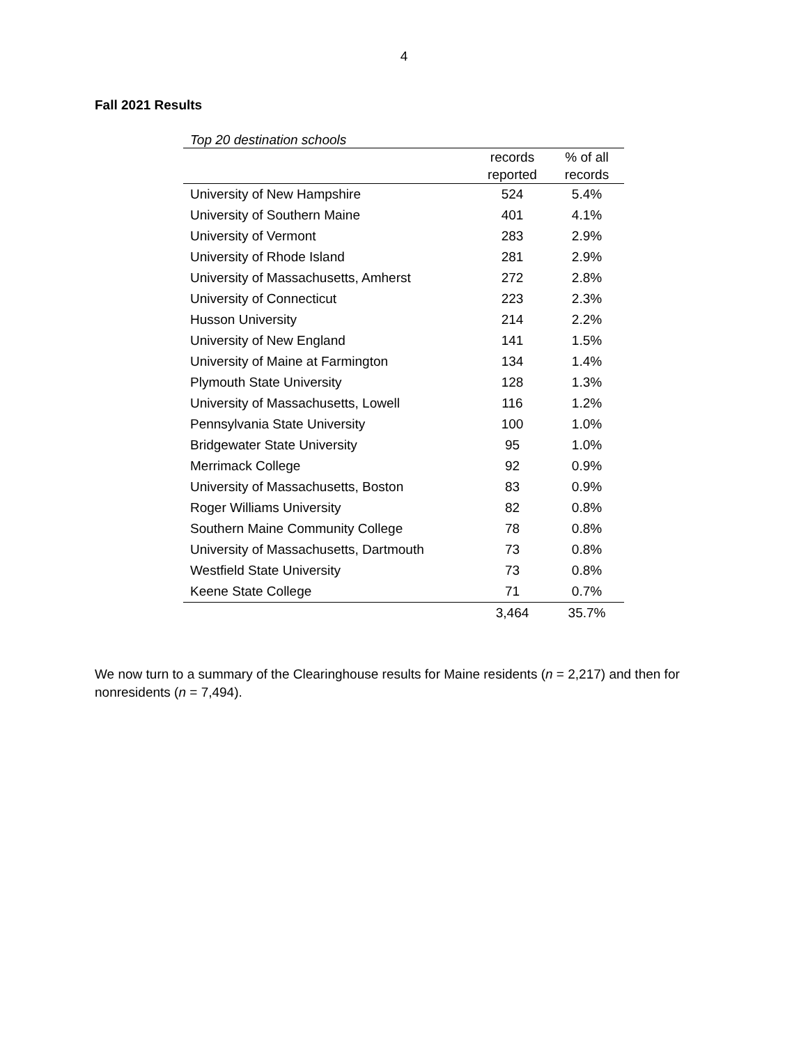4
Fall 2021 Results
Top 20 destination schools
| | records | % of all |
| --- | --- | --- |
| | reported | records |
| University of New Hampshire | 524 | 5.4% |
| University of Southern Maine | 401 | 4.1% |
| University of Vermont | 283 | 2.9% |
| University of Rhode Island | 281 | 2.9% |
| University of Massachusetts, Amherst | 272 | 2.8% |
| University of Connecticut | 223 | 2.3% |
| Husson University | 214 | 2.2% |
| University of New England | 141 | 1.5% |
| University of Maine at Farmington | 134 | 1.4% |
| Plymouth State University | 128 | 1.3% |
| University of Massachusetts, Lowell | 116 | 1.2% |
| Pennsylvania State University | 100 | 1.0% |
| Bridgewater State University | 95 | 1.0% |
| Merrimack College | 92 | 0.9% |
| University of Massachusetts, Boston | 83 | 0.9% |
| Roger Williams University | 82 | 0.8% |
| Southern Maine Community College | 78 | 0.8% |
| University of Massachusetts, Dartmouth | 73 | 0.8% |
| Westfield State University | 73 | 0.8% |
| Keene State College | 71 | 0.7% |
| | 3,464 | 35.7% |
We now turn to a summary of the Clearinghouse results for Maine residents (n = 2,217) and then for nonresidents (n = 7,494).